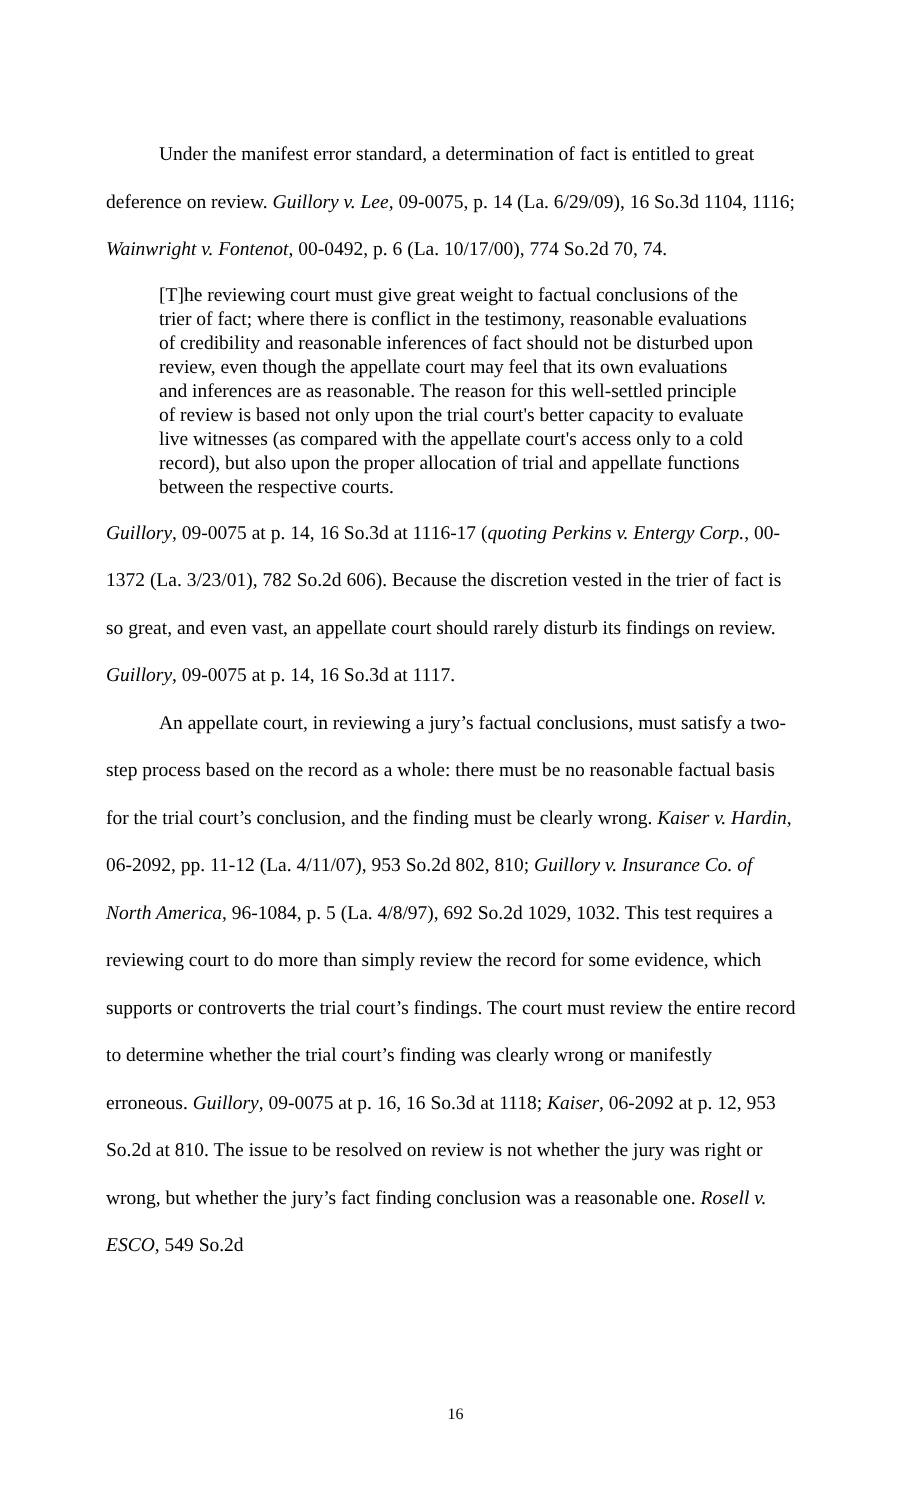Under the manifest error standard, a determination of fact is entitled to great deference on review. Guillory v. Lee, 09-0075, p. 14 (La. 6/29/09), 16 So.3d 1104, 1116; Wainwright v. Fontenot, 00-0492, p. 6 (La. 10/17/00), 774 So.2d 70, 74.
[T]he reviewing court must give great weight to factual conclusions of the trier of fact; where there is conflict in the testimony, reasonable evaluations of credibility and reasonable inferences of fact should not be disturbed upon review, even though the appellate court may feel that its own evaluations and inferences are as reasonable. The reason for this well-settled principle of review is based not only upon the trial court's better capacity to evaluate live witnesses (as compared with the appellate court's access only to a cold record), but also upon the proper allocation of trial and appellate functions between the respective courts.
Guillory, 09-0075 at p. 14, 16 So.3d at 1116-17 (quoting Perkins v. Entergy Corp., 00-1372 (La. 3/23/01), 782 So.2d 606). Because the discretion vested in the trier of fact is so great, and even vast, an appellate court should rarely disturb its findings on review. Guillory, 09-0075 at p. 14, 16 So.3d at 1117.
An appellate court, in reviewing a jury’s factual conclusions, must satisfy a two-step process based on the record as a whole: there must be no reasonable factual basis for the trial court’s conclusion, and the finding must be clearly wrong. Kaiser v. Hardin, 06-2092, pp. 11-12 (La. 4/11/07), 953 So.2d 802, 810; Guillory v. Insurance Co. of North America, 96-1084, p. 5 (La. 4/8/97), 692 So.2d 1029, 1032. This test requires a reviewing court to do more than simply review the record for some evidence, which supports or controverts the trial court’s findings. The court must review the entire record to determine whether the trial court’s finding was clearly wrong or manifestly erroneous. Guillory, 09-0075 at p. 16, 16 So.3d at 1118; Kaiser, 06-2092 at p. 12, 953 So.2d at 810. The issue to be resolved on review is not whether the jury was right or wrong, but whether the jury’s fact finding conclusion was a reasonable one. Rosell v. ESCO, 549 So.2d
16